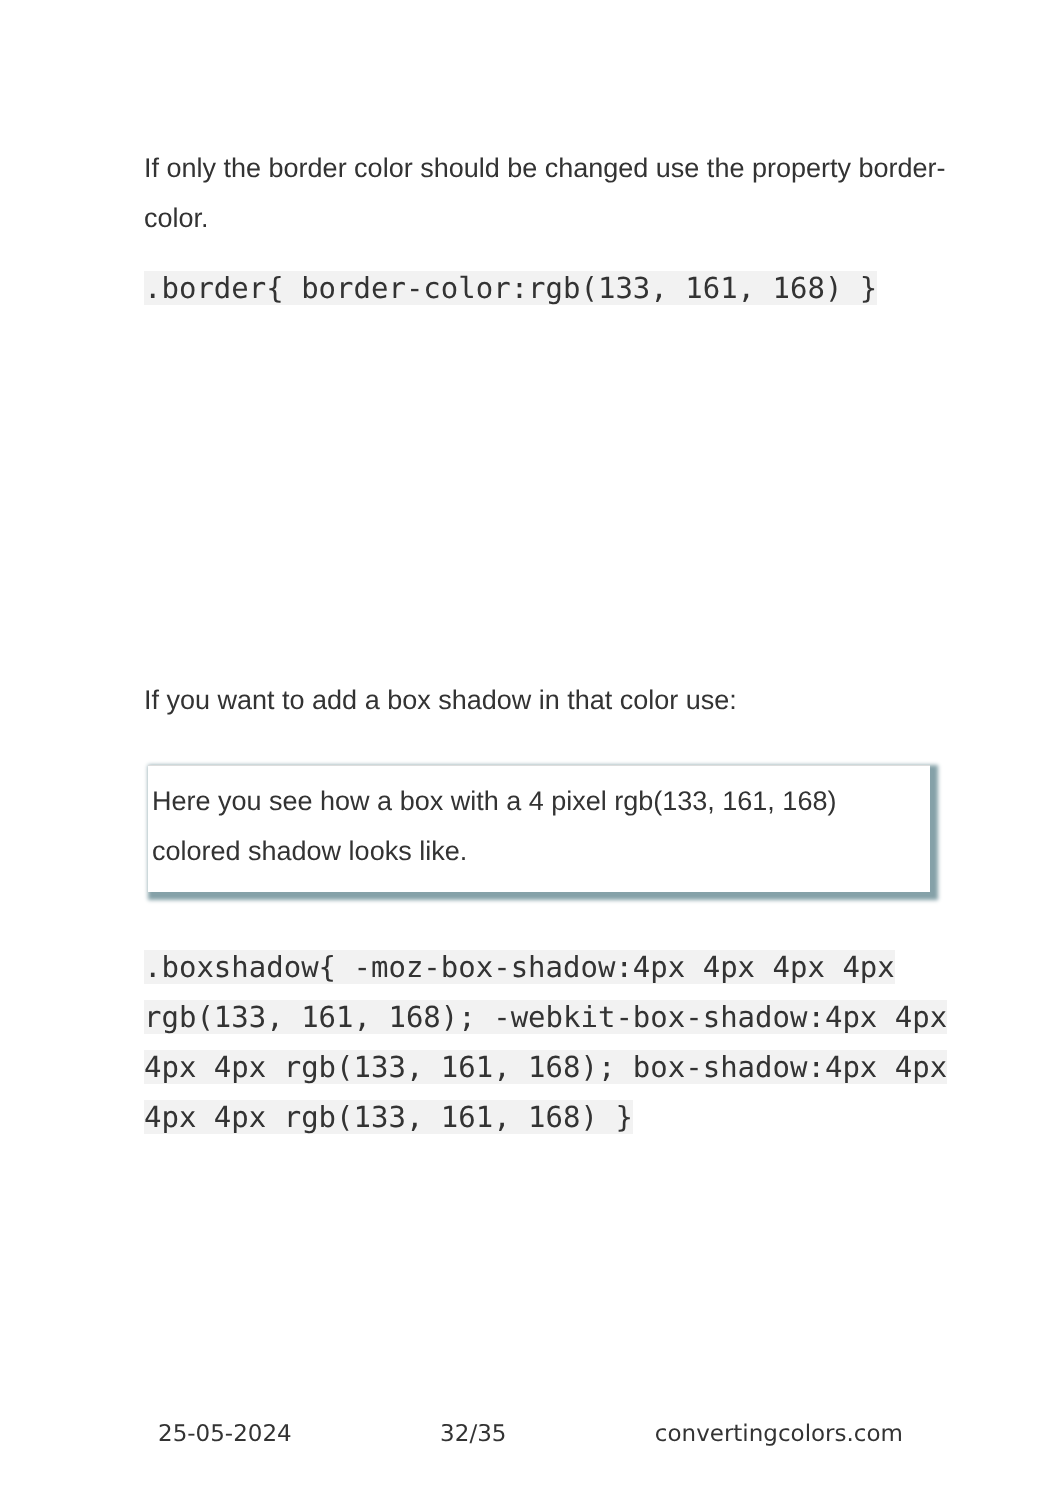If only the border color should be changed use the property border-color.
.border{ border-color:rgb(133, 161, 168) }
If you want to add a box shadow in that color use:
Here you see how a box with a 4 pixel rgb(133, 161, 168) colored shadow looks like.
.boxshadow{ -moz-box-shadow:4px 4px 4px 4px rgb(133, 161, 168); -webkit-box-shadow:4px 4px 4px 4px rgb(133, 161, 168); box-shadow:4px 4px 4px 4px rgb(133, 161, 168) }
25-05-2024 32/35 convertingcolors.com